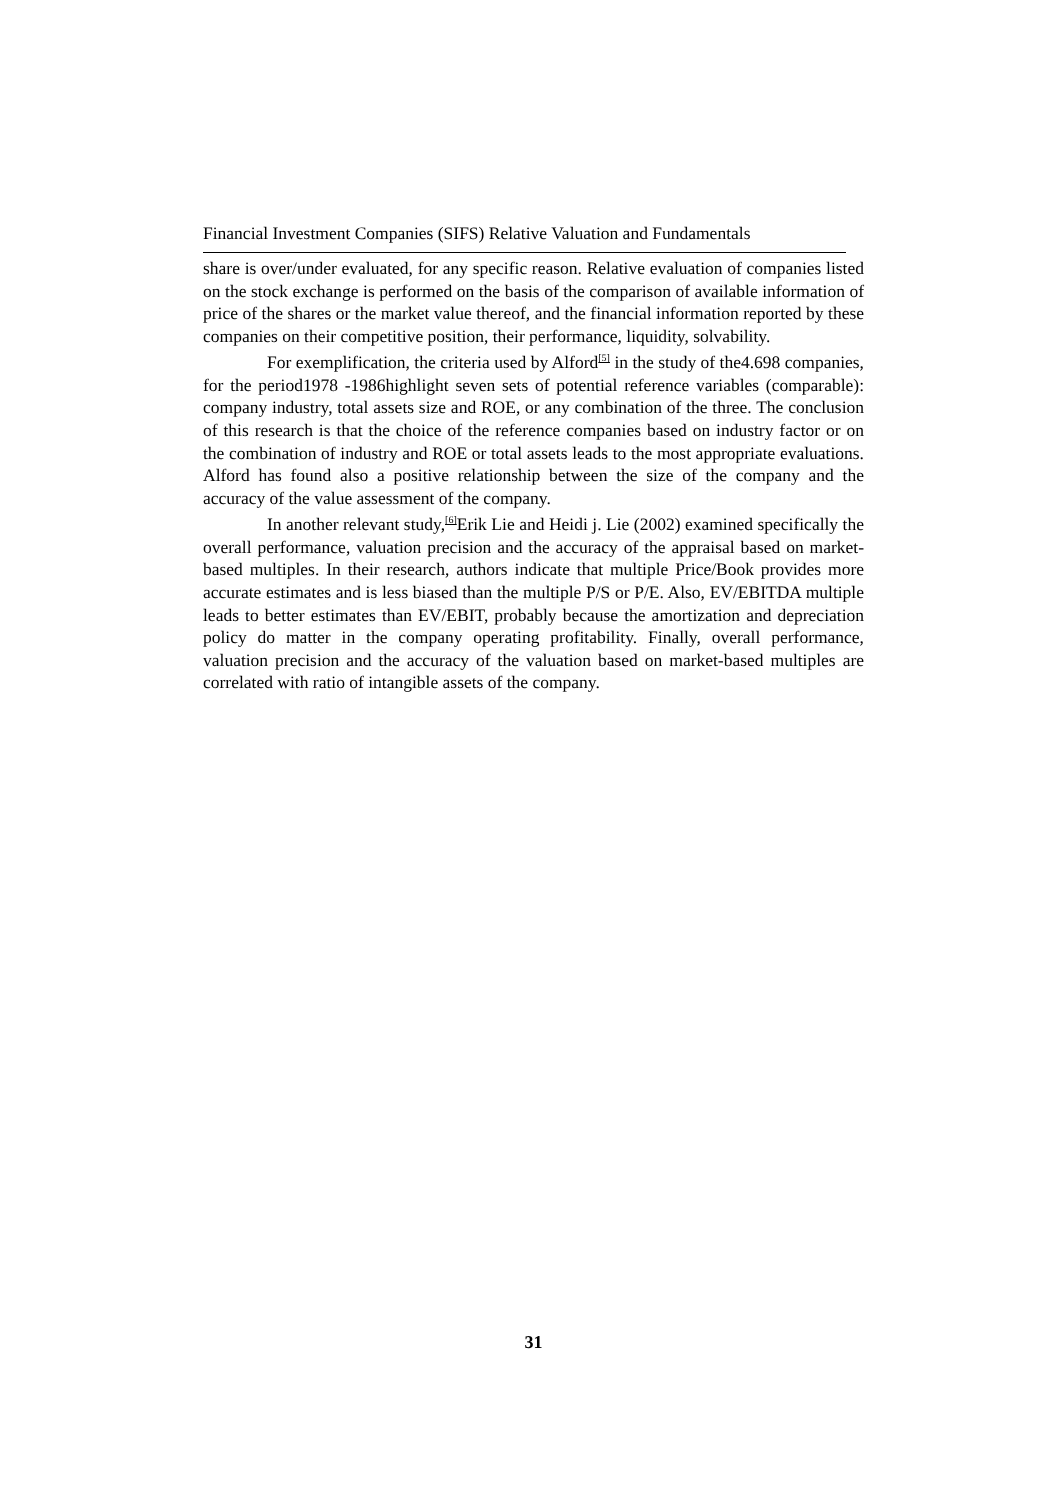Financial Investment Companies (SIFS) Relative Valuation and Fundamentals
share is over/under evaluated, for any specific reason. Relative evaluation of companies listed on the stock exchange is performed on the basis of the comparison of available information of price of the shares or the market value thereof, and the financial information reported by these companies on their competitive position, their performance, liquidity, solvability.
For exemplification, the criteria used by Alford<sup>[5]</sup> in the study of the4.698 companies, for the period1978 -1986highlight seven sets of potential reference variables (comparable): company industry, total assets size and ROE, or any combination of the three. The conclusion of this research is that the choice of the reference companies based on industry factor or on the combination of industry and ROE or total assets leads to the most appropriate evaluations. Alford has found also a positive relationship between the size of the company and the accuracy of the value assessment of the company.
In another relevant study,<sup>[6]</sup>Erik Lie and Heidi j. Lie (2002) examined specifically the overall performance, valuation precision and the accuracy of the appraisal based on market-based multiples. In their research, authors indicate that multiple Price/Book provides more accurate estimates and is less biased than the multiple P/S or P/E. Also, EV/EBITDA multiple leads to better estimates than EV/EBIT, probably because the amortization and depreciation policy do matter in the company operating profitability. Finally, overall performance, valuation precision and the accuracy of the valuation based on market-based multiples are correlated with ratio of intangible assets of the company.
31